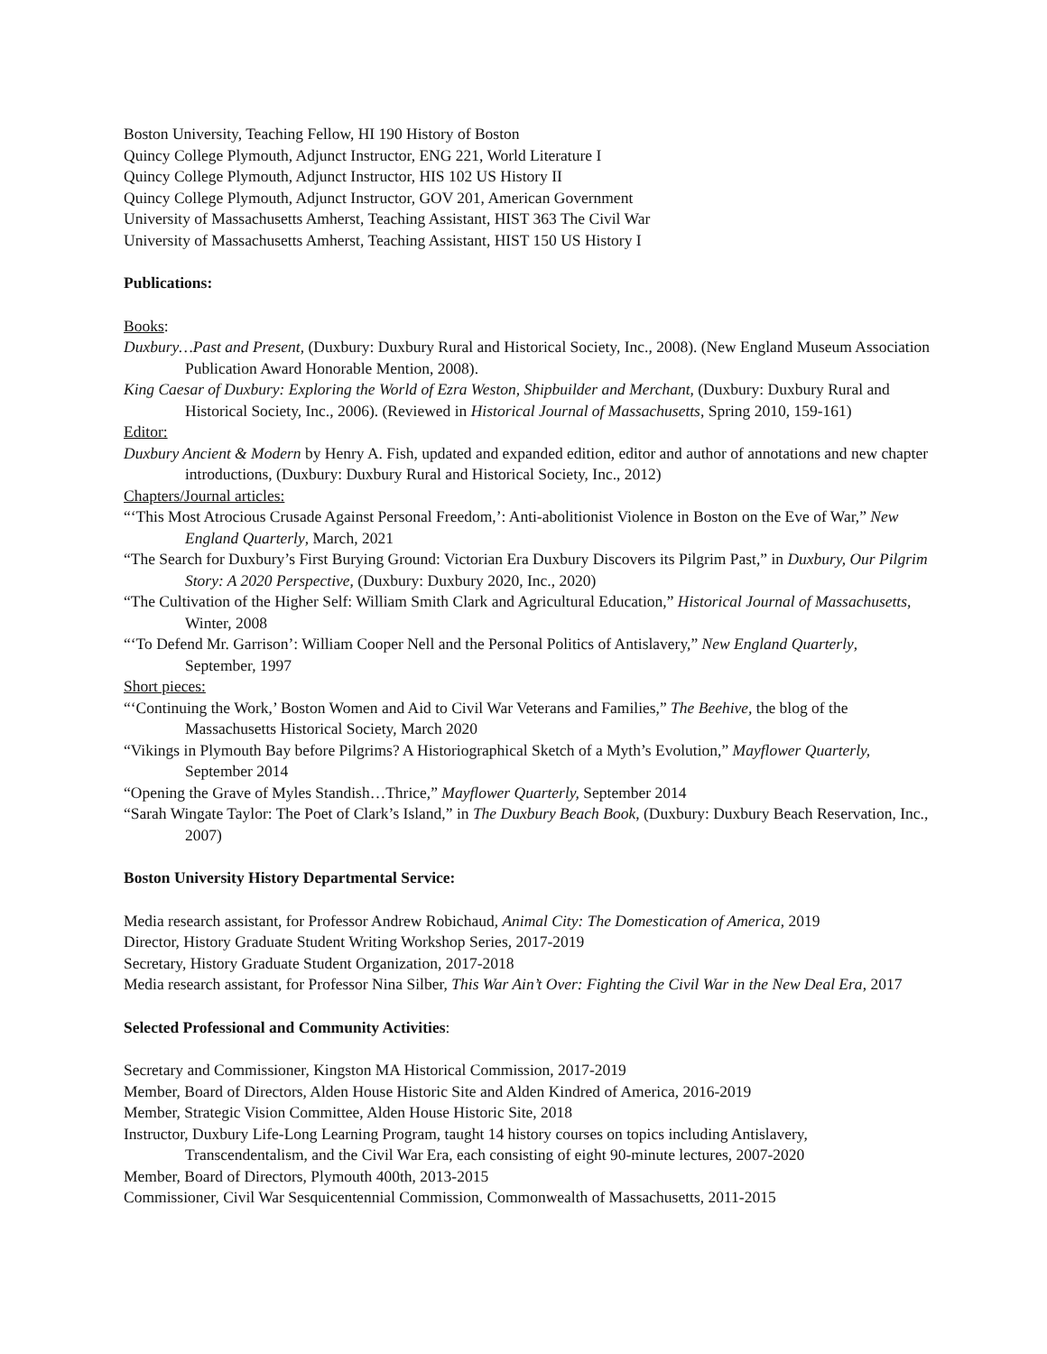Boston University, Teaching Fellow, HI 190 History of Boston
Quincy College Plymouth, Adjunct Instructor, ENG 221, World Literature I
Quincy College Plymouth, Adjunct Instructor, HIS 102 US History II
Quincy College Plymouth, Adjunct Instructor, GOV 201, American Government
University of Massachusetts Amherst, Teaching Assistant, HIST 363 The Civil War
University of Massachusetts Amherst, Teaching Assistant, HIST 150 US History I
Publications:
Books:
Duxbury…Past and Present, (Duxbury: Duxbury Rural and Historical Society, Inc., 2008). (New England Museum Association Publication Award Honorable Mention, 2008).
King Caesar of Duxbury: Exploring the World of Ezra Weston, Shipbuilder and Merchant, (Duxbury: Duxbury Rural and Historical Society, Inc., 2006). (Reviewed in Historical Journal of Massachusetts, Spring 2010, 159-161)
Editor:
Duxbury Ancient & Modern by Henry A. Fish, updated and expanded edition, editor and author of annotations and new chapter introductions, (Duxbury: Duxbury Rural and Historical Society, Inc., 2012)
Chapters/Journal articles:
“‘This Most Atrocious Crusade Against Personal Freedom,’: Anti-abolitionist Violence in Boston on the Eve of War,” New England Quarterly, March, 2021
“The Search for Duxbury’s First Burying Ground: Victorian Era Duxbury Discovers its Pilgrim Past,” in Duxbury, Our Pilgrim Story: A 2020 Perspective, (Duxbury: Duxbury 2020, Inc., 2020)
“The Cultivation of the Higher Self: William Smith Clark and Agricultural Education,” Historical Journal of Massachusetts, Winter, 2008
“‘To Defend Mr. Garrison’: William Cooper Nell and the Personal Politics of Antislavery,” New England Quarterly, September, 1997
Short pieces:
“‘Continuing the Work,’ Boston Women and Aid to Civil War Veterans and Families,” The Beehive, the blog of the Massachusetts Historical Society, March 2020
“Vikings in Plymouth Bay before Pilgrims? A Historiographical Sketch of a Myth’s Evolution,” Mayflower Quarterly, September 2014
“Opening the Grave of Myles Standish…Thrice,” Mayflower Quarterly, September 2014
“Sarah Wingate Taylor: The Poet of Clark’s Island,” in The Duxbury Beach Book, (Duxbury: Duxbury Beach Reservation, Inc., 2007)
Boston University History Departmental Service:
Media research assistant, for Professor Andrew Robichaud, Animal City: The Domestication of America, 2019
Director, History Graduate Student Writing Workshop Series, 2017-2019
Secretary, History Graduate Student Organization, 2017-2018
Media research assistant, for Professor Nina Silber, This War Ain’t Over: Fighting the Civil War in the New Deal Era, 2017
Selected Professional and Community Activities:
Secretary and Commissioner, Kingston MA Historical Commission, 2017-2019
Member, Board of Directors, Alden House Historic Site and Alden Kindred of America, 2016-2019
Member, Strategic Vision Committee, Alden House Historic Site, 2018
Instructor, Duxbury Life-Long Learning Program, taught 14 history courses on topics including Antislavery, Transcendentalism, and the Civil War Era, each consisting of eight 90-minute lectures, 2007-2020
Member, Board of Directors, Plymouth 400th, 2013-2015
Commissioner, Civil War Sesquicentennial Commission, Commonwealth of Massachusetts, 2011-2015